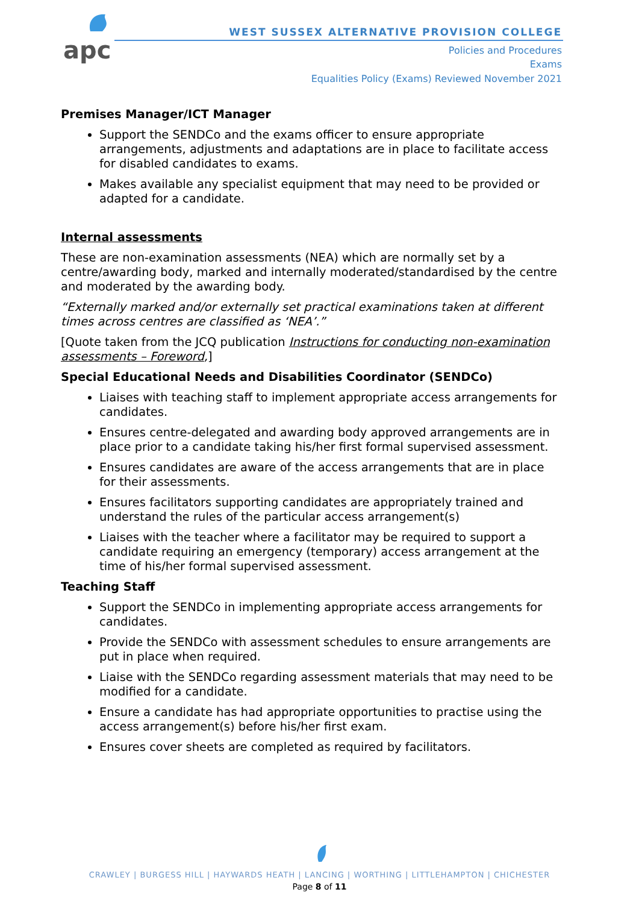apc
WEST SUSSEX ALTERNATIVE PROVISION COLLEGE
Policies and Procedures
Exams
Equalities Policy (Exams) Reviewed November 2021
Premises Manager/ICT Manager
Support the SENDCo and the exams officer to ensure appropriate arrangements, adjustments and adaptations are in place to facilitate access for disabled candidates to exams.
Makes available any specialist equipment that may need to be provided or adapted for a candidate.
Internal assessments
These are non-examination assessments (NEA) which are normally set by a centre/awarding body, marked and internally moderated/standardised by the centre and moderated by the awarding body.
“Externally marked and/or externally set practical examinations taken at different times across centres are classified as ‘NEA’.”
[Quote taken from the JCQ publication Instructions for conducting non-examination assessments – Foreword,]
Special Educational Needs and Disabilities Coordinator (SENDCo)
Liaises with teaching staff to implement appropriate access arrangements for candidates.
Ensures centre-delegated and awarding body approved arrangements are in place prior to a candidate taking his/her first formal supervised assessment.
Ensures candidates are aware of the access arrangements that are in place for their assessments.
Ensures facilitators supporting candidates are appropriately trained and understand the rules of the particular access arrangement(s)
Liaises with the teacher where a facilitator may be required to support a candidate requiring an emergency (temporary) access arrangement at the time of his/her formal supervised assessment.
Teaching Staff
Support the SENDCo in implementing appropriate access arrangements for candidates.
Provide the SENDCo with assessment schedules to ensure arrangements are put in place when required.
Liaise with the SENDCo regarding assessment materials that may need to be modified for a candidate.
Ensure a candidate has had appropriate opportunities to practise using the access arrangement(s) before his/her first exam.
Ensures cover sheets are completed as required by facilitators.
CRAWLEY | BURGESS HILL | HAYWARDS HEATH | LANCING | WORTHING | LITTLEHAMPTON | CHICHESTER
Page 8 of 11